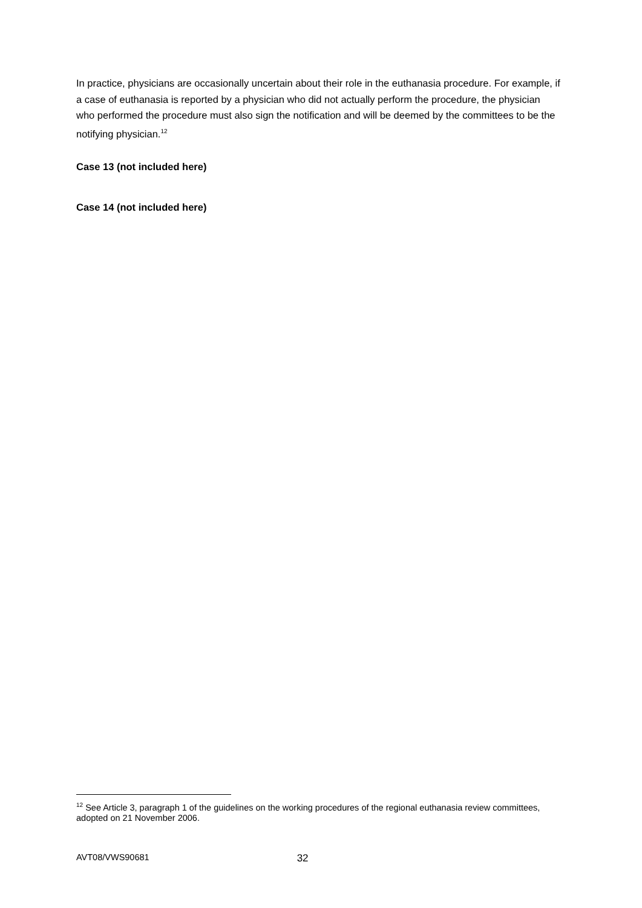In practice, physicians are occasionally uncertain about their role in the euthanasia procedure. For example, if a case of euthanasia is reported by a physician who did not actually perform the procedure, the physician who performed the procedure must also sign the notification and will be deemed by the committees to be the notifying physician.<sup>12</sup>
Case 13 (not included here)
Case 14 (not included here)
<sup>12</sup> See Article 3, paragraph 1 of the guidelines on the working procedures of the regional euthanasia review committees, adopted on 21 November 2006.
AVT08/VWS90681 32